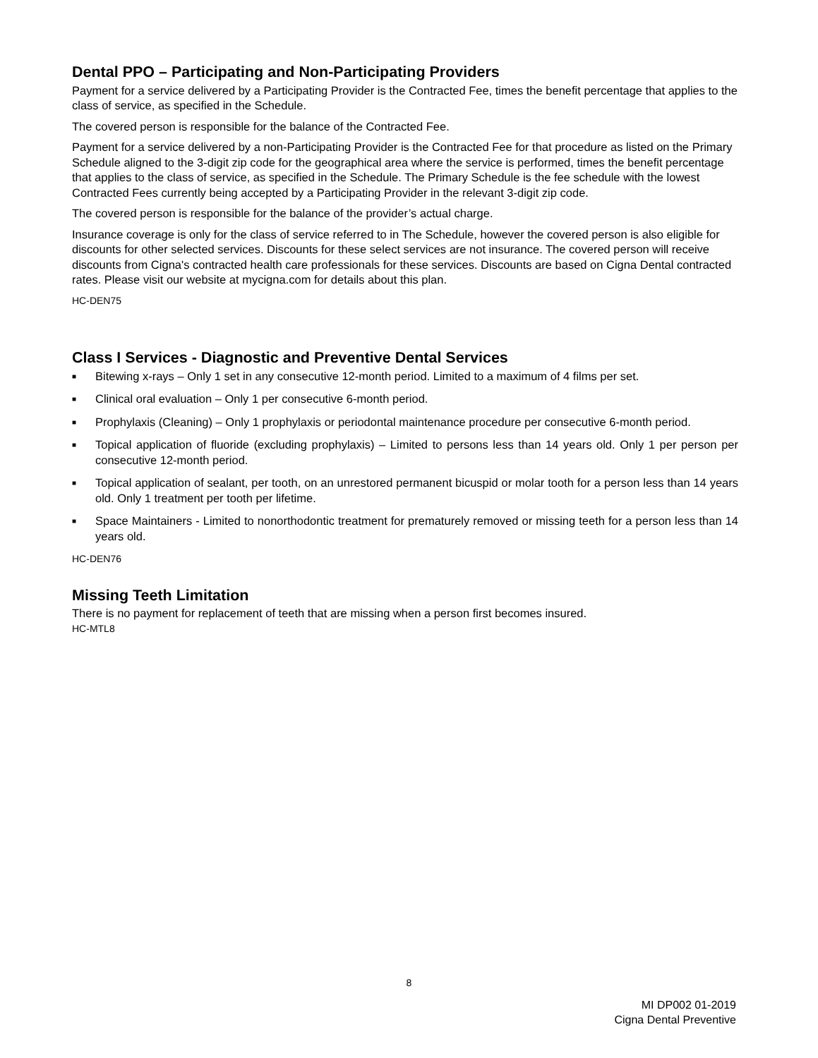Dental PPO – Participating and Non-Participating Providers
Payment for a service delivered by a Participating Provider is the Contracted Fee, times the benefit percentage that applies to the class of service, as specified in the Schedule.
The covered person is responsible for the balance of the Contracted Fee.
Payment for a service delivered by a non-Participating Provider is the Contracted Fee for that procedure as listed on the Primary Schedule aligned to the 3-digit zip code for the geographical area where the service is performed, times the benefit percentage that applies to the class of service, as specified in the Schedule. The Primary Schedule is the fee schedule with the lowest Contracted Fees currently being accepted by a Participating Provider in the relevant 3-digit zip code.
The covered person is responsible for the balance of the provider’s actual charge.
Insurance coverage is only for the class of service referred to in The Schedule, however the covered person is also eligible for discounts for other selected services. Discounts for these select services are not insurance. The covered person will receive discounts from Cigna's contracted health care professionals for these services. Discounts are based on Cigna Dental contracted rates. Please visit our website at mycigna.com for details about this plan.
HC-DEN75
Class I Services - Diagnostic and Preventive Dental Services
■ Bitewing x-rays – Only 1 set in any consecutive 12-month period. Limited to a maximum of 4 films per set.
■ Clinical oral evaluation – Only 1 per consecutive 6-month period.
■ Prophylaxis (Cleaning) – Only 1 prophylaxis or periodontal maintenance procedure per consecutive 6-month period.
■ Topical application of fluoride (excluding prophylaxis) – Limited to persons less than 14 years old. Only 1 per person per consecutive 12-month period.
■ Topical application of sealant, per tooth, on an unrestored permanent bicuspid or molar tooth for a person less than 14 years old. Only 1 treatment per tooth per lifetime.
■ Space Maintainers - Limited to nonorthodontic treatment for prematurely removed or missing teeth for a person less than 14 years old.
HC-DEN76
Missing Teeth Limitation
There is no payment for replacement of teeth that are missing when a person first becomes insured.
HC-MTL8
8
MI DP002 01-2019
Cigna Dental Preventive